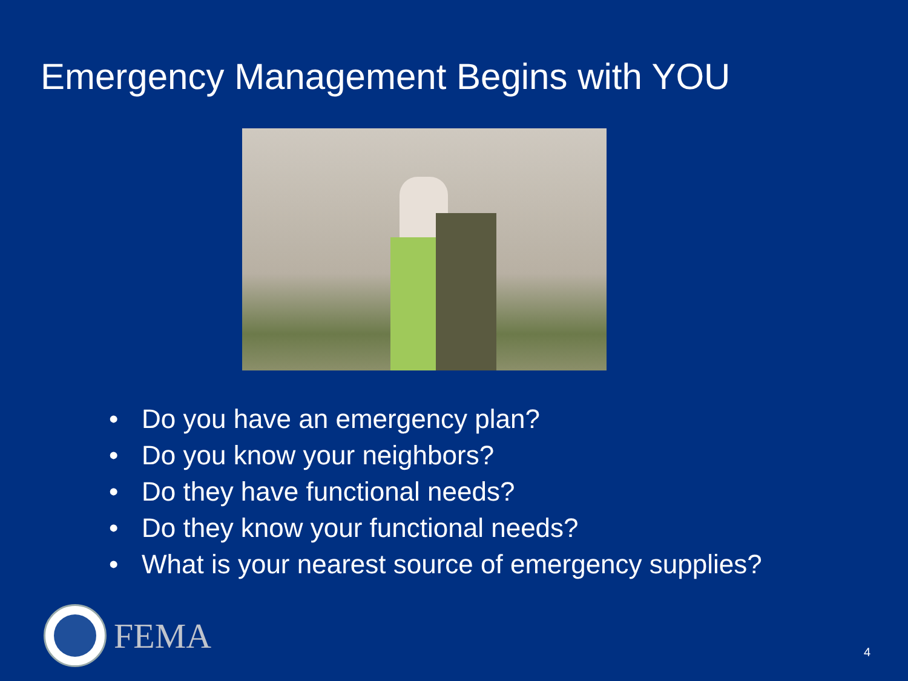Emergency Management Begins with YOU
• Do you have an emergency plan?
• Do you know your neighbors?
• Do they have functional needs?
• Do they know your functional needs?
• What is your nearest source of emergency supplies?
FEMA
4